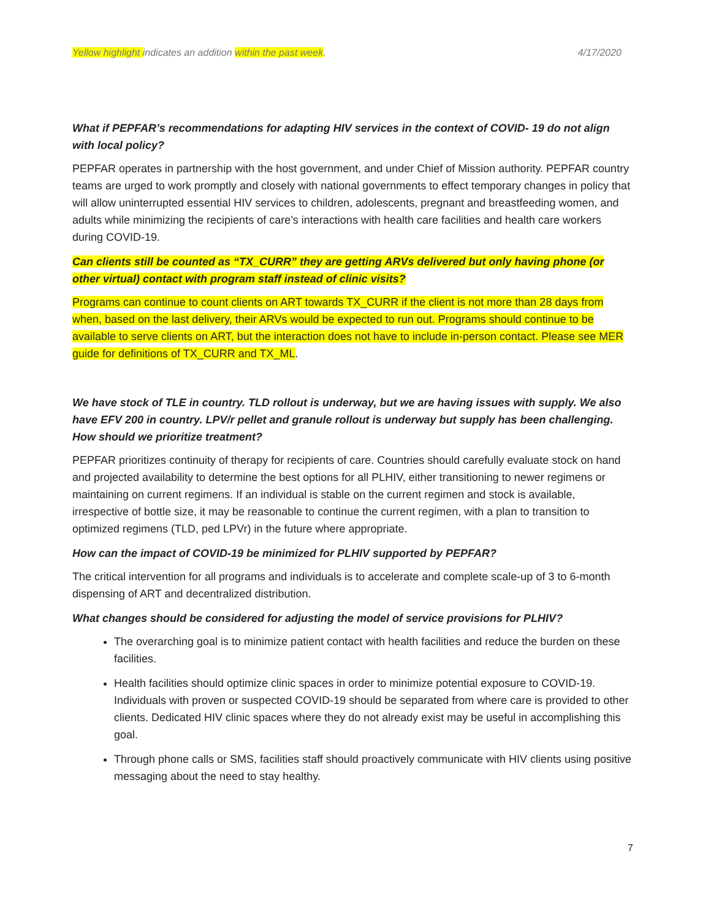Yellow highlight indicates an addition within the past week. 4/17/2020
What if PEPFAR’s recommendations for adapting HIV services in the context of COVID- 19 do not align with local policy?
PEPFAR operates in partnership with the host government, and under Chief of Mission authority. PEPFAR country teams are urged to work promptly and closely with national governments to effect temporary changes in policy that will allow uninterrupted essential HIV services to children, adolescents, pregnant and breastfeeding women, and adults while minimizing the recipients of care’s interactions with health care facilities and health care workers during COVID-19.
Can clients still be counted as “TX_CURR” they are getting ARVs delivered but only having phone (or other virtual) contact with program staff instead of clinic visits?
Programs can continue to count clients on ART towards TX_CURR if the client is not more than 28 days from when, based on the last delivery, their ARVs would be expected to run out. Programs should continue to be available to serve clients on ART, but the interaction does not have to include in-person contact. Please see MER guide for definitions of TX_CURR and TX_ML.
We have stock of TLE in country. TLD rollout is underway, but we are having issues with supply. We also have EFV 200 in country. LPV/r pellet and granule rollout is underway but supply has been challenging. How should we prioritize treatment?
PEPFAR prioritizes continuity of therapy for recipients of care. Countries should carefully evaluate stock on hand and projected availability to determine the best options for all PLHIV, either transitioning to newer regimens or maintaining on current regimens. If an individual is stable on the current regimen and stock is available, irrespective of bottle size, it may be reasonable to continue the current regimen, with a plan to transition to optimized regimens (TLD, ped LPVr) in the future where appropriate.
How can the impact of COVID-19 be minimized for PLHIV supported by PEPFAR?
The critical intervention for all programs and individuals is to accelerate and complete scale-up of 3 to 6-month dispensing of ART and decentralized distribution.
What changes should be considered for adjusting the model of service provisions for PLHIV?
The overarching goal is to minimize patient contact with health facilities and reduce the burden on these facilities.
Health facilities should optimize clinic spaces in order to minimize potential exposure to COVID-19. Individuals with proven or suspected COVID-19 should be separated from where care is provided to other clients. Dedicated HIV clinic spaces where they do not already exist may be useful in accomplishing this goal.
Through phone calls or SMS, facilities staff should proactively communicate with HIV clients using positive messaging about the need to stay healthy.
7